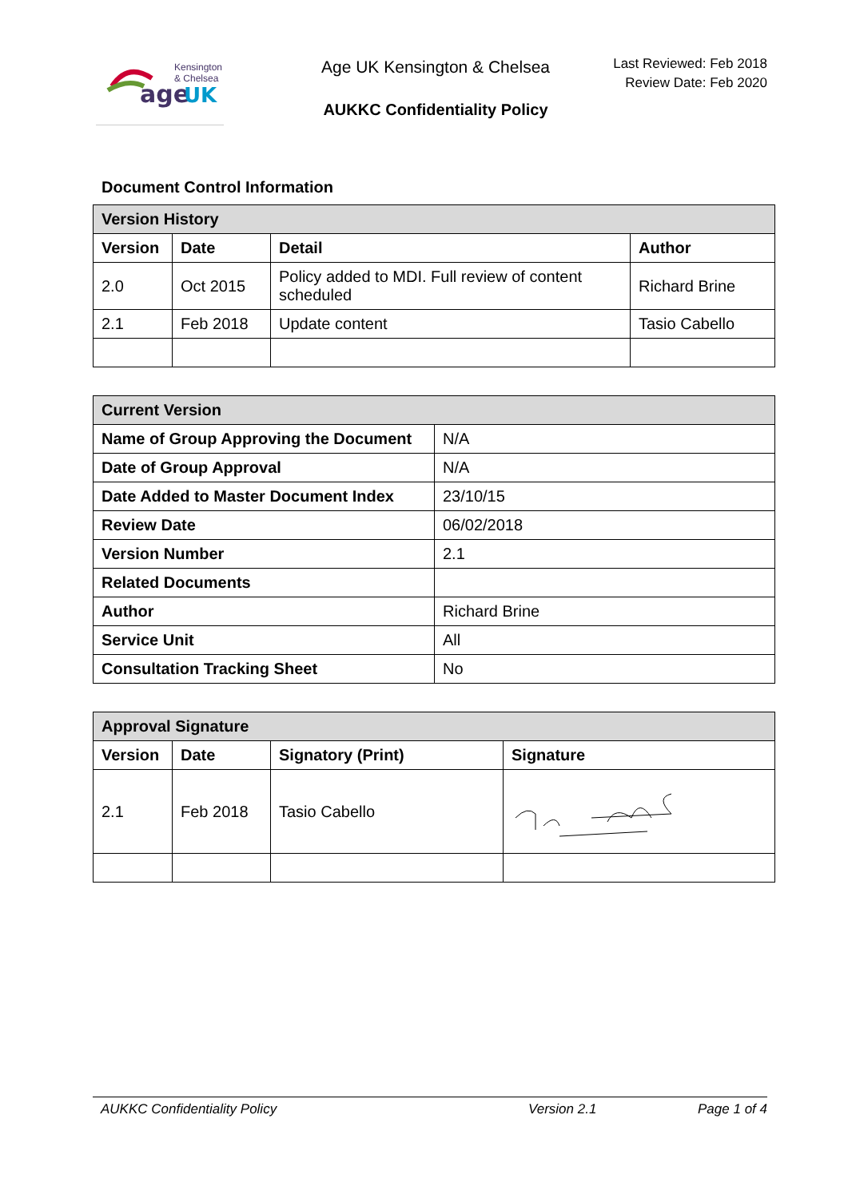age
UK
Kensington
& Chelsea
Age UK Kensington & Chelsea
AUKKC Confidentiality Policy
Last Reviewed: Feb 2018
Review Date: Feb 2020
Document Control Information
| Version History | | | |
| --- | --- | --- | --- |
| Version | Date | Detail | Author |
| 2.0 | Oct 2015 | Policy added to MDI. Full review of content scheduled | Richard Brine |
| 2.1 | Feb 2018 | Update content | Tasio Cabello |
| Current Version | |
| --- | --- |
| Name of Group Approving the Document | N/A |
| Date of Group Approval | N/A |
| Date Added to Master Document Index | 23/10/15 |
| Review Date | 06/02/2018 |
| Version Number | 2.1 |
| Related Documents | |
| Author | Richard Brine |
| Service Unit | All |
| Consultation Tracking Sheet | No |
| Approval Signature | | | |
| --- | --- | --- | --- |
| Version | Date | Signatory (Print) | Signature |
| 2.1 | Feb 2018 | Tasio Cabello | |
AUKKC Confidentiality Policy Version 2.1 Page 1 of 4